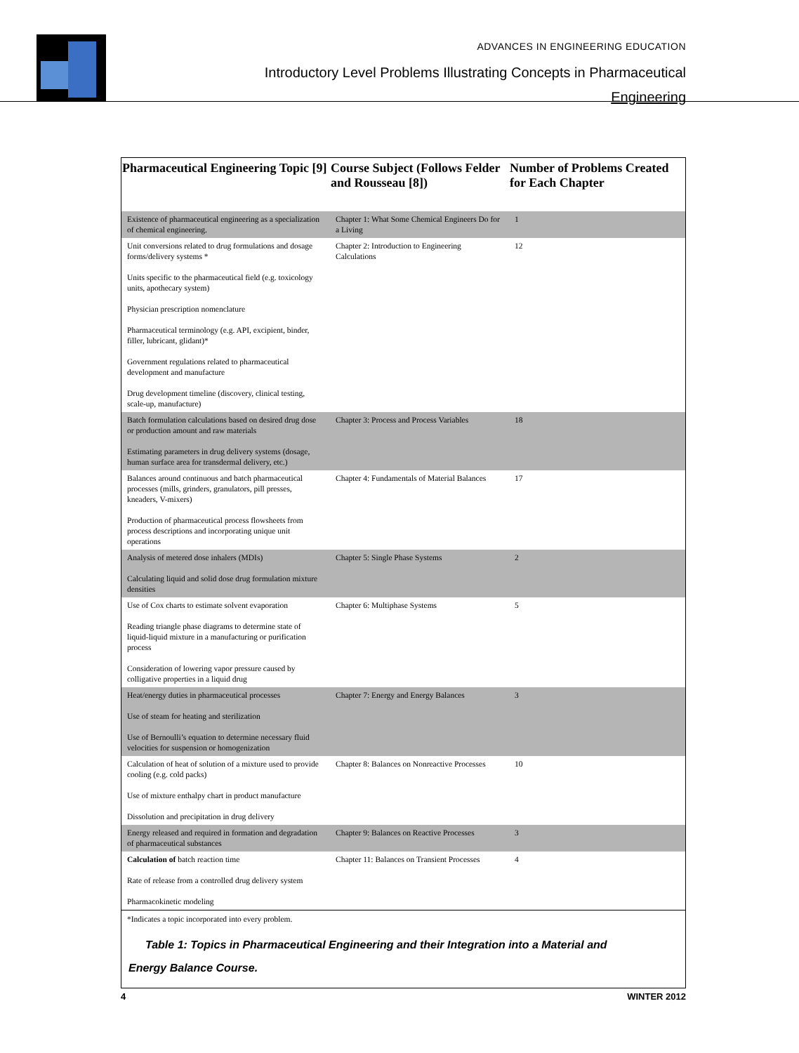ADVANCES IN ENGINEERING EDUCATION
Introductory Level Problems Illustrating Concepts in Pharmaceutical
Engineering
| Pharmaceutical Engineering Topic [9] | Course Subject (Follows Felder and Rousseau [8]) | Number of Problems Created for Each Chapter |
| --- | --- | --- |
| Existence of pharmaceutical engineering as a specialization of chemical engineering. | Chapter 1: What Some Chemical Engineers Do for a Living | 1 |
| Unit conversions related to drug formulations and dosage forms/delivery systems * Units specific to the pharmaceutical field (e.g. toxicology units, apothecary system) Physician prescription nomenclature Pharmaceutical terminology (e.g. API, excipient, binder, filler, lubricant, glidant)* Government regulations related to pharmaceutical development and manufacture Drug development timeline (discovery, clinical testing, scale-up, manufacture) | Chapter 2: Introduction to Engineering Calculations | 12 |
| Batch formulation calculations based on desired drug dose or production amount and raw materials Estimating parameters in drug delivery systems (dosage, human surface area for transdermal delivery, etc.) | Chapter 3: Process and Process Variables | 18 |
| Balances around continuous and batch pharmaceutical processes (mills, grinders, granulators, pill presses, kneaders, V-mixers) Production of pharmaceutical process flowsheets from process descriptions and incorporating unique unit operations | Chapter 4: Fundamentals of Material Balances | 17 |
| Analysis of metered dose inhalers (MDIs) Calculating liquid and solid dose drug formulation mixture densities | Chapter 5: Single Phase Systems | 2 |
| Use of Cox charts to estimate solvent evaporation Reading triangle phase diagrams to determine state of liquid-liquid mixture in a manufacturing or purification process Consideration of lowering vapor pressure caused by colligative properties in a liquid drug | Chapter 6: Multiphase Systems | 5 |
| Heat/energy duties in pharmaceutical processes Use of steam for heating and sterilization Use of Bernoulli’s equation to determine necessary fluid velocities for suspension or homogenization | Chapter 7: Energy and Energy Balances | 3 |
| Calculation of heat of solution of a mixture used to provide cooling (e.g. cold packs) Use of mixture enthalpy chart in product manufacture Dissolution and precipitation in drug delivery | Chapter 8: Balances on Nonreactive Processes | 10 |
| Energy released and required in formation and degradation of pharmaceutical substances | Chapter 9: Balances on Reactive Processes | 3 |
| Calculation of batch reaction time Rate of release from a controlled drug delivery system Pharmacokinetic modeling | Chapter 11: Balances on Transient Processes | 4 |
*Indicates a topic incorporated into every problem.
Table 1: Topics in Pharmaceutical Engineering and their Integration into a Material and
Energy Balance Course.
4 WINTER 2012